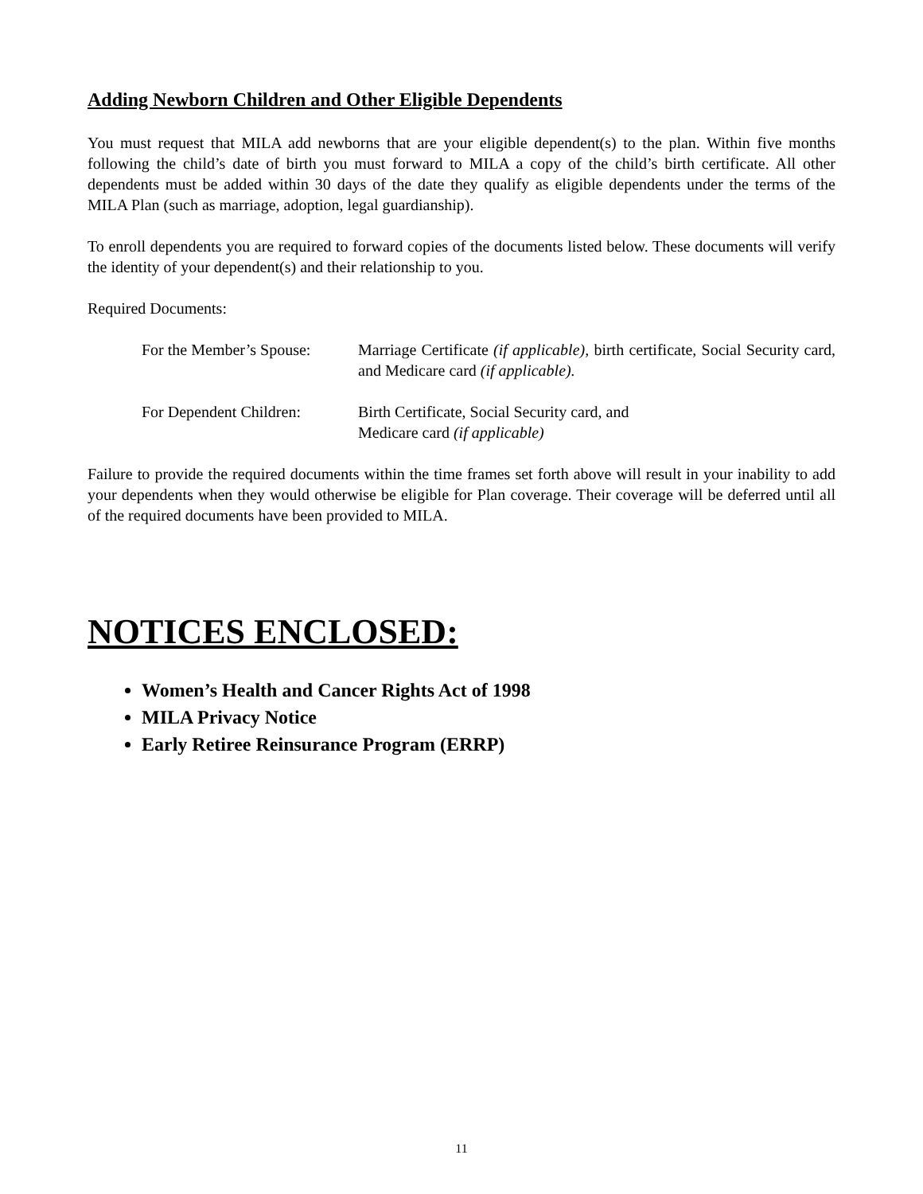Adding Newborn Children and Other Eligible Dependents
You must request that MILA add newborns that are your eligible dependent(s) to the plan. Within five months following the child’s date of birth you must forward to MILA a copy of the child’s birth certificate. All other dependents must be added within 30 days of the date they qualify as eligible dependents under the terms of the MILA Plan (such as marriage, adoption, legal guardianship).
To enroll dependents you are required to forward copies of the documents listed below. These documents will verify the identity of your dependent(s) and their relationship to you.
Required Documents:
For the Member’s Spouse:
Marriage Certificate (if applicable), birth certificate, Social Security card, and Medicare card (if applicable).
For Dependent Children:
Birth Certificate, Social Security card, and
Medicare card (if applicable)
Failure to provide the required documents within the time frames set forth above will result in your inability to add your dependents when they would otherwise be eligible for Plan coverage. Their coverage will be deferred until all of the required documents have been provided to MILA.
NOTICES ENCLOSED:
Women’s Health and Cancer Rights Act of 1998
MILA Privacy Notice
Early Retiree Reinsurance Program (ERRP)
11